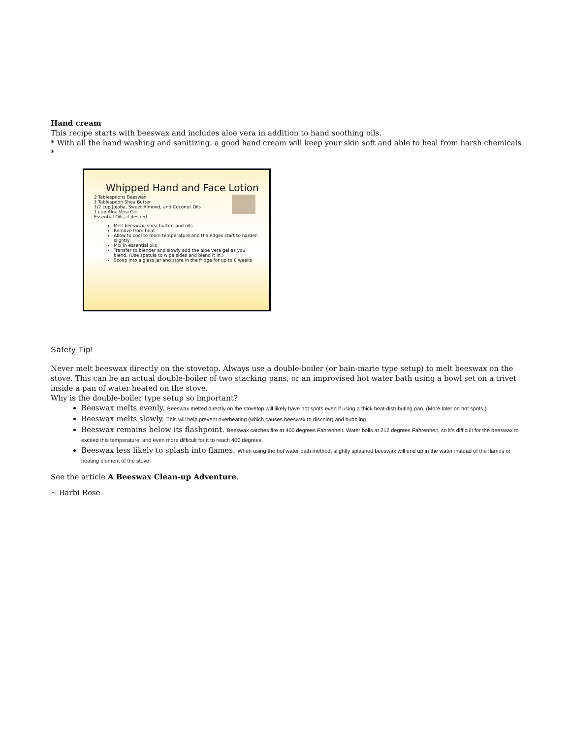Hand cream
This recipe starts with beeswax and includes aloe vera in addition to hand soothing oils.
* With all the hand washing and sanitizing, a good hand cream will keep your skin soft and able to heal from harsh chemicals *
Whipped Hand and Face Lotion
2 Tablespoons Beeswax
1 Tablespoon Shea Butter
1/2 cup Jojoba, Sweet Almond, and Coconut Oils
1 cup Aloe Vera Gel
Essential Oils, if desired
Melt beeswax, shea butter, and oils
Remove from heat
Allow to cool to room temperature and the edges start to harden slightly
Mix in essential oils
Transfer to blender and slowly add the aloe vera gel as you blend. (Use spatula to wipe sides and blend it in.)
Scoop into a glass jar and store in the fridge for up to 6 weeks
Safety Tip!
Never melt beeswax directly on the stovetop. Always use a double-boiler (or bain-marie type setup) to melt beeswax on the stove. This can be an actual double-boiler of two stacking pans, or an improvised hot water bath using a bowl set on a trivet inside a pan of water heated on the stove.
Why is the double-boiler type setup so important?
Beeswax melts evenly. Beeswax melted directly on the stovetop will likely have hot spots even if using a thick heat-distributing pan. (More later on hot spots.)
Beeswax melts slowly. This will help prevent overheating (which causes beeswax to discolor) and bubbling.
Beeswax remains below its flashpoint. Beeswax catches fire at 400 degrees Fahrenheit. Water boils at 212 degrees Fahrenheit, so it’s difficult for the beeswax to exceed this temperature, and even more difficult for it to reach 400 degrees.
Beeswax less likely to splash into flames. When using the hot water bath method, slightly splashed beeswax will end up in the water instead of the flames or heating element of the stove.
See the article A Beeswax Clean-up Adventure.
~ Barbi Rose